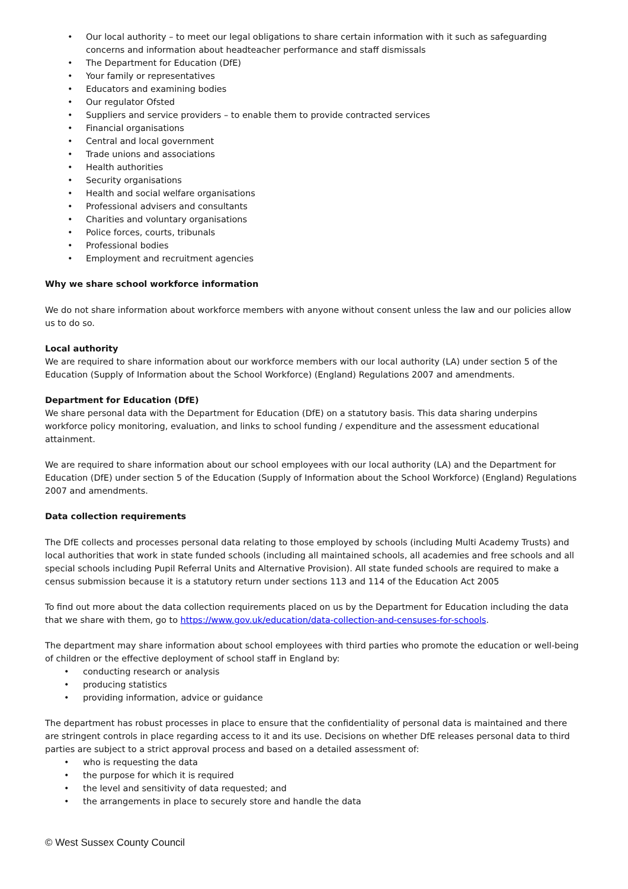• Our local authority – to meet our legal obligations to share certain information with it such as safeguarding concerns and information about headteacher performance and staff dismissals
• The Department for Education (DfE)
• Your family or representatives
• Educators and examining bodies
• Our regulator Ofsted
• Suppliers and service providers – to enable them to provide contracted services
• Financial organisations
• Central and local government
• Trade unions and associations
• Health authorities
• Security organisations
• Health and social welfare organisations
• Professional advisers and consultants
• Charities and voluntary organisations
• Police forces, courts, tribunals
• Professional bodies
• Employment and recruitment agencies
Why we share school workforce information
We do not share information about workforce members with anyone without consent unless the law and our policies allow us to do so.
Local authority
We are required to share information about our workforce members with our local authority (LA) under section 5 of the Education (Supply of Information about the School Workforce) (England) Regulations 2007 and amendments.
Department for Education (DfE)
We share personal data with the Department for Education (DfE) on a statutory basis. This data sharing underpins workforce policy monitoring, evaluation, and links to school funding / expenditure and the assessment educational attainment.
We are required to share information about our school employees with our local authority (LA) and the Department for Education (DfE) under section 5 of the Education (Supply of Information about the School Workforce) (England) Regulations 2007 and amendments.
Data collection requirements
The DfE collects and processes personal data relating to those employed by schools (including Multi Academy Trusts) and local authorities that work in state funded schools (including all maintained schools, all academies and free schools and all special schools including Pupil Referral Units and Alternative Provision). All state funded schools are required to make a census submission because it is a statutory return under sections 113 and 114 of the Education Act 2005
To find out more about the data collection requirements placed on us by the Department for Education including the data that we share with them, go to https://www.gov.uk/education/data-collection-and-censuses-for-schools.
The department may share information about school employees with third parties who promote the education or well-being of children or the effective deployment of school staff in England by:
• conducting research or analysis
• producing statistics
• providing information, advice or guidance
The department has robust processes in place to ensure that the confidentiality of personal data is maintained and there are stringent controls in place regarding access to it and its use. Decisions on whether DfE releases personal data to third parties are subject to a strict approval process and based on a detailed assessment of:
• who is requesting the data
• the purpose for which it is required
• the level and sensitivity of data requested; and
• the arrangements in place to securely store and handle the data
© West Sussex County Council